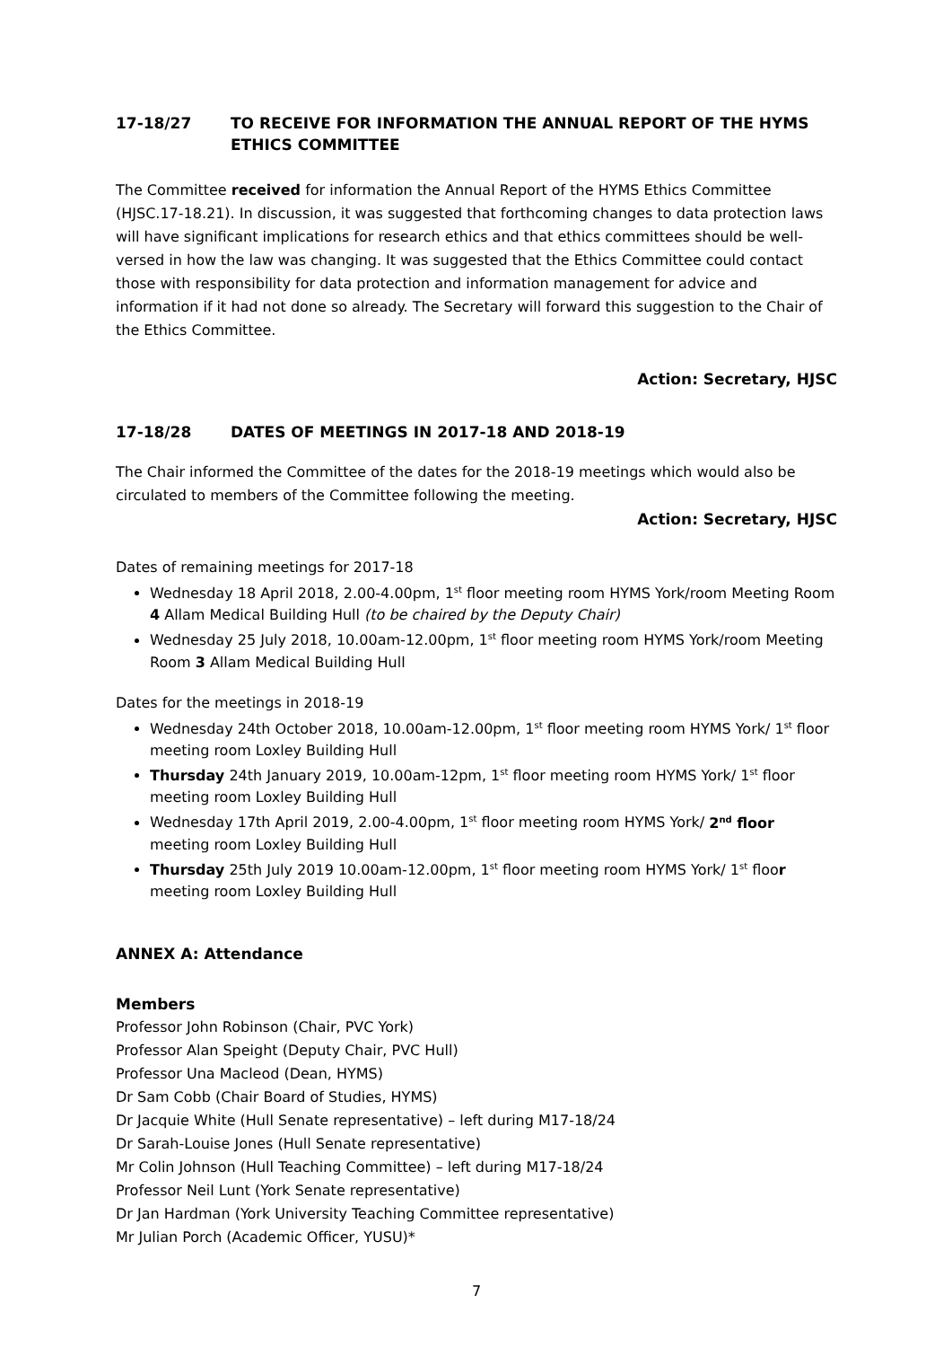17-18/27 TO RECEIVE FOR INFORMATION THE ANNUAL REPORT OF THE HYMS ETHICS COMMITTEE
The Committee received for information the Annual Report of the HYMS Ethics Committee (HJSC.17-18.21). In discussion, it was suggested that forthcoming changes to data protection laws will have significant implications for research ethics and that ethics committees should be well-versed in how the law was changing. It was suggested that the Ethics Committee could contact those with responsibility for data protection and information management for advice and information if it had not done so already. The Secretary will forward this suggestion to the Chair of the Ethics Committee.
Action: Secretary, HJSC
17-18/28 DATES OF MEETINGS IN 2017-18 AND 2018-19
The Chair informed the Committee of the dates for the 2018-19 meetings which would also be circulated to members of the Committee following the meeting.
Action: Secretary, HJSC
Dates of remaining meetings for 2017-18
Wednesday 18 April 2018, 2.00-4.00pm, 1<sup>st</sup> floor meeting room HYMS York/room Meeting Room 4 Allam Medical Building Hull (to be chaired by the Deputy Chair)
Wednesday 25 July 2018, 10.00am-12.00pm, 1<sup>st</sup> floor meeting room HYMS York/room Meeting Room 3 Allam Medical Building Hull
Dates for the meetings in 2018-19
Wednesday 24th October 2018, 10.00am-12.00pm, 1<sup>st</sup> floor meeting room HYMS York/ 1<sup>st</sup> floor meeting room Loxley Building Hull
Thursday 24th January 2019, 10.00am-12pm, 1<sup>st</sup> floor meeting room HYMS York/ 1<sup>st</sup> floor meeting room Loxley Building Hull
Wednesday 17th April 2019, 2.00-4.00pm, 1<sup>st</sup> floor meeting room HYMS York/ 2<sup>nd</sup> floor meeting room Loxley Building Hull
Thursday 25th July 2019 10.00am-12.00pm, 1<sup>st</sup> floor meeting room HYMS York/ 1<sup>st</sup> floor meeting room Loxley Building Hull
ANNEX A: Attendance
Members
Professor John Robinson (Chair, PVC York)
Professor Alan Speight (Deputy Chair, PVC Hull)
Professor Una Macleod (Dean, HYMS)
Dr Sam Cobb (Chair Board of Studies, HYMS)
Dr Jacquie White (Hull Senate representative) – left during M17-18/24
Dr Sarah-Louise Jones (Hull Senate representative)
Mr Colin Johnson (Hull Teaching Committee) – left during M17-18/24
Professor Neil Lunt (York Senate representative)
Dr Jan Hardman (York University Teaching Committee representative)
Mr Julian Porch (Academic Officer, YUSU)*
7